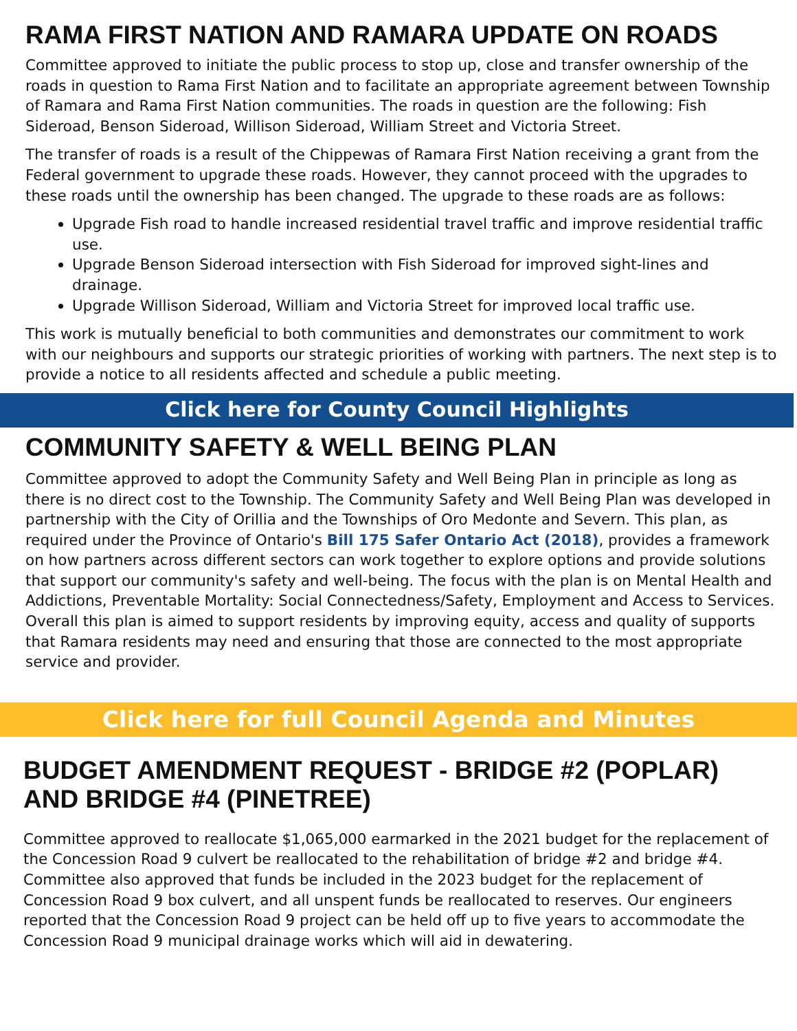RAMA FIRST NATION AND RAMARA UPDATE ON ROADS
Committee approved to initiate the public process to stop up, close and transfer ownership of the roads in question to Rama First Nation and to facilitate an appropriate agreement between Township of Ramara and Rama First Nation communities. The roads in question are the following: Fish Sideroad, Benson Sideroad, Willison Sideroad, William Street and Victoria Street.
The transfer of roads is a result of the Chippewas of Ramara First Nation receiving a grant from the Federal government to upgrade these roads. However, they cannot proceed with the upgrades to these roads until the ownership has been changed. The upgrade to these roads are as follows:
Upgrade Fish road to handle increased residential travel traffic and improve residential traffic use.
Upgrade Benson Sideroad intersection with Fish Sideroad for improved sight-lines and drainage.
Upgrade Willison Sideroad, William and Victoria Street for improved local traffic use.
This work is mutually beneficial to both communities and demonstrates our commitment to work with our neighbours and supports our strategic priorities of working with partners. The next step is to provide a notice to all residents affected and schedule a public meeting.
Click here for County Council Highlights
COMMUNITY SAFETY & WELL BEING PLAN
Committee approved to adopt the Community Safety and Well Being Plan in principle as long as there is no direct cost to the Township. The Community Safety and Well Being Plan was developed in partnership with the City of Orillia and the Townships of Oro Medonte and Severn. This plan, as required under the Province of Ontario's Bill 175 Safer Ontario Act (2018), provides a framework on how partners across different sectors can work together to explore options and provide solutions that support our community's safety and well-being. The focus with the plan is on Mental Health and Addictions, Preventable Mortality: Social Connectedness/Safety, Employment and Access to Services. Overall this plan is aimed to support residents by improving equity, access and quality of supports that Ramara residents may need and ensuring that those are connected to the most appropriate service and provider.
Click here for full Council Agenda and Minutes
BUDGET AMENDMENT REQUEST - BRIDGE #2 (POPLAR) AND BRIDGE #4 (PINETREE)
Committee approved to reallocate $1,065,000 earmarked in the 2021 budget for the replacement of the Concession Road 9 culvert be reallocated to the rehabilitation of bridge #2 and bridge #4. Committee also approved that funds be included in the 2023 budget for the replacement of Concession Road 9 box culvert, and all unspent funds be reallocated to reserves. Our engineers reported that the Concession Road 9 project can be held off up to five years to accommodate the Concession Road 9 municipal drainage works which will aid in dewatering.